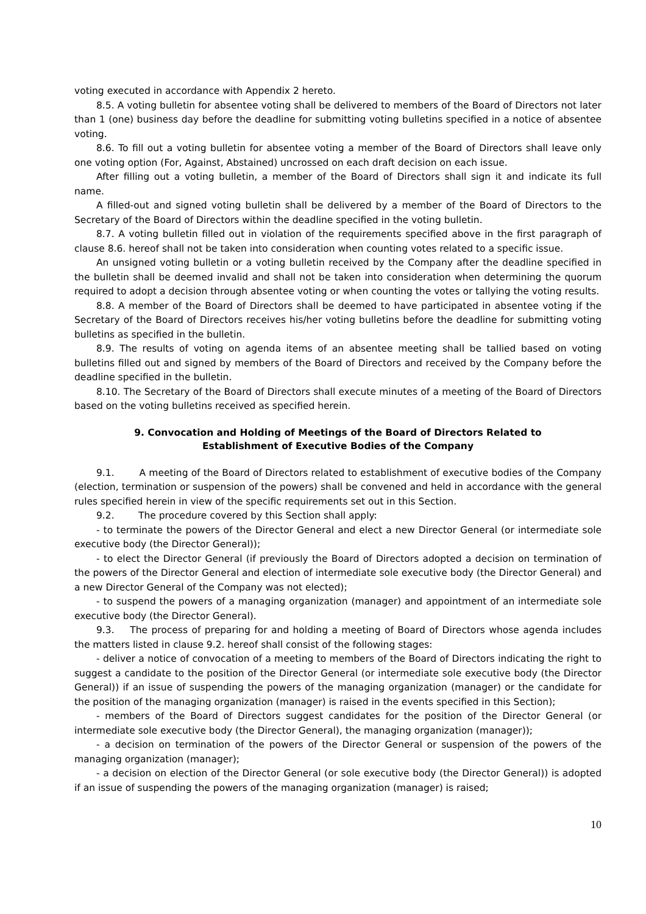voting executed in accordance with Appendix 2 hereto.
8.5. A voting bulletin for absentee voting shall be delivered to members of the Board of Directors not later than 1 (one) business day before the deadline for submitting voting bulletins specified in a notice of absentee voting.
8.6. To fill out a voting bulletin for absentee voting a member of the Board of Directors shall leave only one voting option (For, Against, Abstained) uncrossed on each draft decision on each issue.
After filling out a voting bulletin, a member of the Board of Directors shall sign it and indicate its full name.
A filled-out and signed voting bulletin shall be delivered by a member of the Board of Directors to the Secretary of the Board of Directors within the deadline specified in the voting bulletin.
8.7. A voting bulletin filled out in violation of the requirements specified above in the first paragraph of clause 8.6. hereof shall not be taken into consideration when counting votes related to a specific issue.
An unsigned voting bulletin or a voting bulletin received by the Company after the deadline specified in the bulletin shall be deemed invalid and shall not be taken into consideration when determining the quorum required to adopt a decision through absentee voting or when counting the votes or tallying the voting results.
8.8. A member of the Board of Directors shall be deemed to have participated in absentee voting if the Secretary of the Board of Directors receives his/her voting bulletins before the deadline for submitting voting bulletins as specified in the bulletin.
8.9. The results of voting on agenda items of an absentee meeting shall be tallied based on voting bulletins filled out and signed by members of the Board of Directors and received by the Company before the deadline specified in the bulletin.
8.10. The Secretary of the Board of Directors shall execute minutes of a meeting of the Board of Directors based on the voting bulletins received as specified herein.
9. Convocation and Holding of Meetings of the Board of Directors Related to Establishment of Executive Bodies of the Company
9.1. A meeting of the Board of Directors related to establishment of executive bodies of the Company (election, termination or suspension of the powers) shall be convened and held in accordance with the general rules specified herein in view of the specific requirements set out in this Section.
9.2. The procedure covered by this Section shall apply:
- to terminate the powers of the Director General and elect a new Director General (or intermediate sole executive body (the Director General));
- to elect the Director General (if previously the Board of Directors adopted a decision on termination of the powers of the Director General and election of intermediate sole executive body (the Director General) and a new Director General of the Company was not elected);
- to suspend the powers of a managing organization (manager) and appointment of an intermediate sole executive body (the Director General).
9.3. The process of preparing for and holding a meeting of Board of Directors whose agenda includes the matters listed in clause 9.2. hereof shall consist of the following stages:
- deliver a notice of convocation of a meeting to members of the Board of Directors indicating the right to suggest a candidate to the position of the Director General (or intermediate sole executive body (the Director General)) if an issue of suspending the powers of the managing organization (manager) or the candidate for the position of the managing organization (manager) is raised in the events specified in this Section);
- members of the Board of Directors suggest candidates for the position of the Director General (or intermediate sole executive body (the Director General), the managing organization (manager));
- a decision on termination of the powers of the Director General or suspension of the powers of the managing organization (manager);
- a decision on election of the Director General (or sole executive body (the Director General)) is adopted if an issue of suspending the powers of the managing organization (manager) is raised;
10